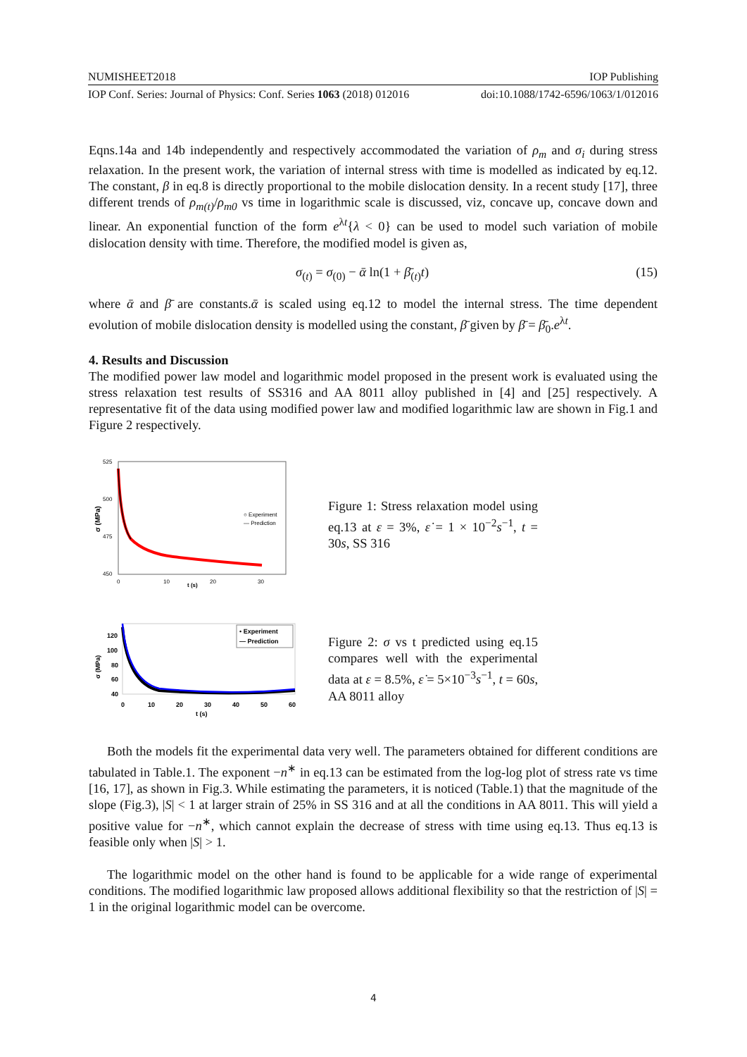NUMISHEET2018 IOP Publishing
IOP Conf. Series: Journal of Physics: Conf. Series 1063 (2018) 012016 doi:10.1088/1742-6596/1063/1/012016
Eqns.14a and 14b independently and respectively accommodated the variation of ρ<sub>m</sub> and σ<sub>i</sub> during stress relaxation. In the present work, the variation of internal stress with time is modelled as indicated by eq.12. The constant, β in eq.8 is directly proportional to the mobile dislocation density. In a recent study [17], three different trends of ρ<sub>m(t)</sub>/ρ<sub>m0</sub> vs time in logarithmic scale is discussed, viz, concave up, concave down and linear. An exponential function of the form e<sup>λt</sup>{λ < 0} can be used to model such variation of mobile dislocation density with time. Therefore, the modified model is given as,
σ<sub>(t)</sub> = σ<sub>(0)</sub> − ᾱ ln(1 + β̄<sub>(t)</sub>t) (15)
where ᾱ and β̄ are constants.ᾱ is scaled using eq.12 to model the internal stress. The time dependent evolution of mobile dislocation density is modelled using the constant, β̄ given by β̄ = β̄<sub>0</sub>.e<sup>λt</sup>.
4. Results and Discussion
The modified power law model and logarithmic model proposed in the present work is evaluated using the stress relaxation test results of SS316 and AA 8011 alloy published in [4] and [25] respectively. A representative fit of the data using modified power law and modified logarithmic law are shown in Fig.1 and Figure 2 respectively.
525
500
475
450
0
10
20
30
t (s)
σ (MPa)
○ Experiment
— Prediction
Figure 1: Stress relaxation model using eq.13 at ε = 3%, ε̇ = 1 × 10<sup>−2</sup>s<sup>−1</sup>, t = 30s, SS 316
120
100
80
60
40
0
10
20
30
40
50
60
t (s)
σ (MPa)
• Experiment
— Prediction
Figure 2: σ vs t predicted using eq.15 compares well with the experimental data at ε = 8.5%, ε̇ = 5×10<sup>−3</sup>s<sup>−1</sup>, t = 60s, AA 8011 alloy
Both the models fit the experimental data very well. The parameters obtained for different conditions are tabulated in Table.1. The exponent −n<sup>∗</sup> in eq.13 can be estimated from the log-log plot of stress rate vs time [16, 17], as shown in Fig.3. While estimating the parameters, it is noticed (Table.1) that the magnitude of the slope (Fig.3), |S| < 1 at larger strain of 25% in SS 316 and at all the conditions in AA 8011. This will yield a positive value for −n<sup>∗</sup>, which cannot explain the decrease of stress with time using eq.13. Thus eq.13 is feasible only when |S| > 1.
The logarithmic model on the other hand is found to be applicable for a wide range of experimental conditions. The modified logarithmic law proposed allows additional flexibility so that the restriction of |S| = 1 in the original logarithmic model can be overcome.
4